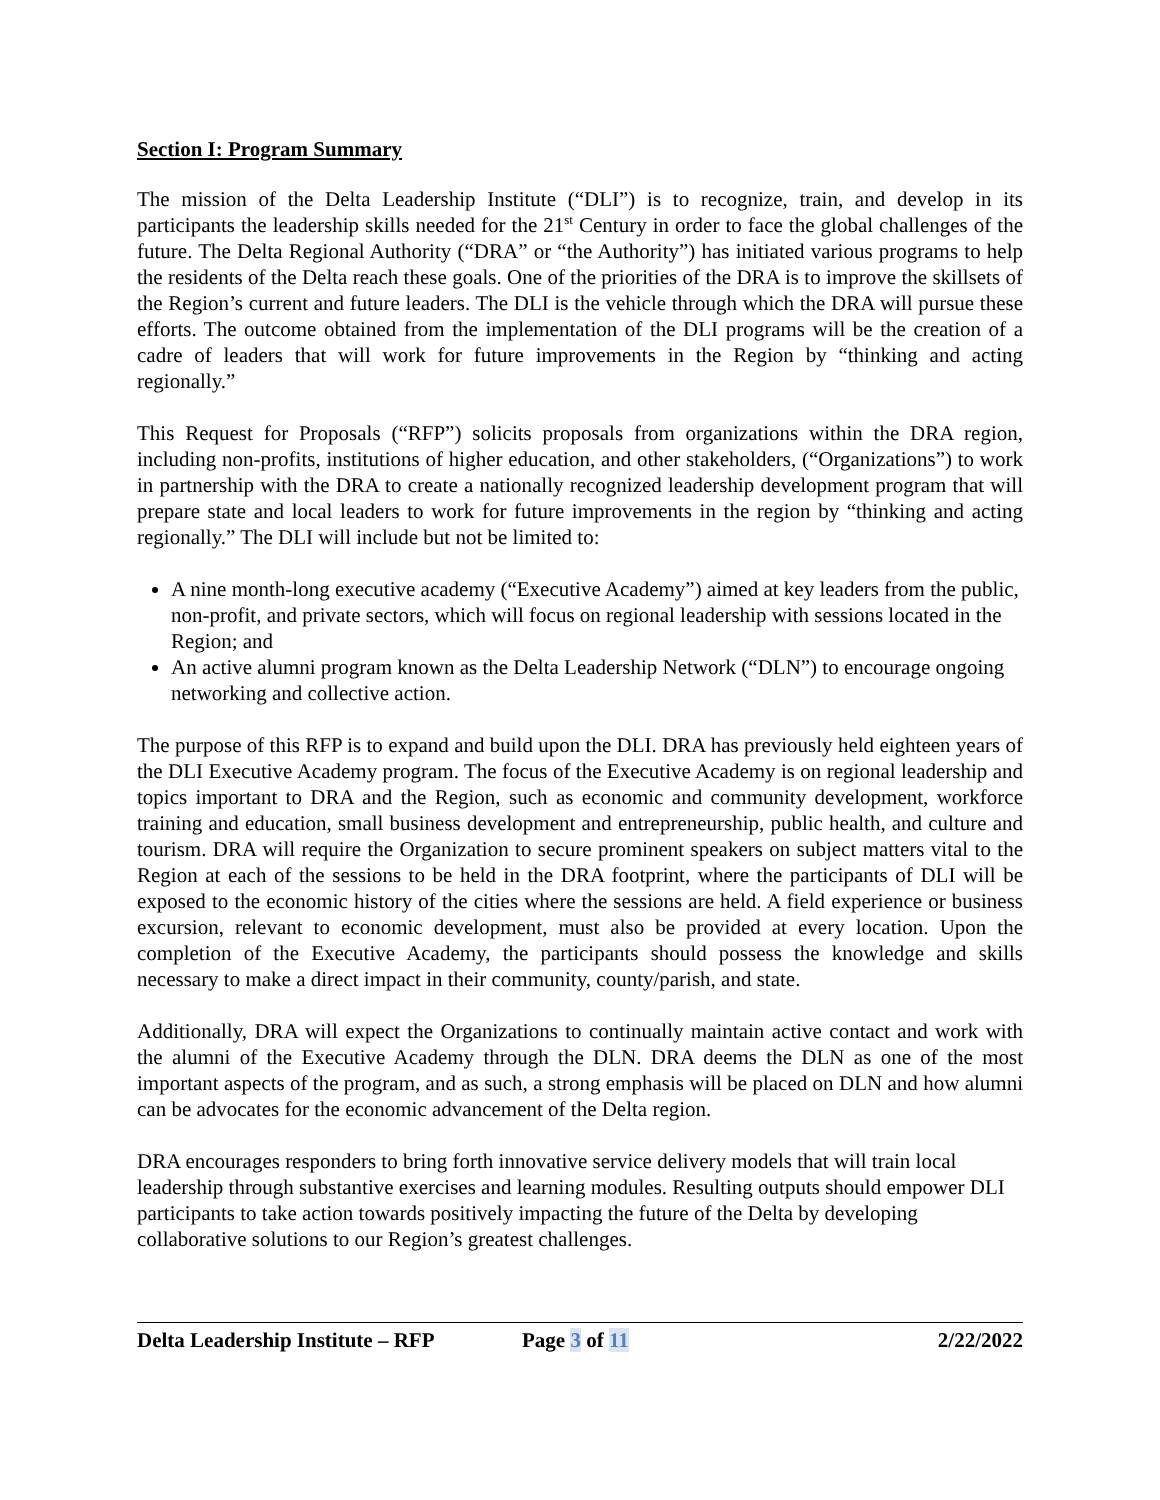Section I: Program Summary
The mission of the Delta Leadership Institute (“DLI”) is to recognize, train, and develop in its participants the leadership skills needed for the 21<sup>st</sup> Century in order to face the global challenges of the future. The Delta Regional Authority (“DRA” or “the Authority”) has initiated various programs to help the residents of the Delta reach these goals. One of the priorities of the DRA is to improve the skillsets of the Region’s current and future leaders. The DLI is the vehicle through which the DRA will pursue these efforts. The outcome obtained from the implementation of the DLI programs will be the creation of a cadre of leaders that will work for future improvements in the Region by “thinking and acting regionally.”
This Request for Proposals (“RFP”) solicits proposals from organizations within the DRA region, including non-profits, institutions of higher education, and other stakeholders, (“Organizations”) to work in partnership with the DRA to create a nationally recognized leadership development program that will prepare state and local leaders to work for future improvements in the region by “thinking and acting regionally.” The DLI will include but not be limited to:
A nine month-long executive academy (“Executive Academy”) aimed at key leaders from the public, non-profit, and private sectors, which will focus on regional leadership with sessions located in the Region; and
An active alumni program known as the Delta Leadership Network (“DLN”) to encourage ongoing networking and collective action.
The purpose of this RFP is to expand and build upon the DLI. DRA has previously held eighteen years of the DLI Executive Academy program. The focus of the Executive Academy is on regional leadership and topics important to DRA and the Region, such as economic and community development, workforce training and education, small business development and entrepreneurship, public health, and culture and tourism. DRA will require the Organization to secure prominent speakers on subject matters vital to the Region at each of the sessions to be held in the DRA footprint, where the participants of DLI will be exposed to the economic history of the cities where the sessions are held. A field experience or business excursion, relevant to economic development, must also be provided at every location. Upon the completion of the Executive Academy, the participants should possess the knowledge and skills necessary to make a direct impact in their community, county/parish, and state.
Additionally, DRA will expect the Organizations to continually maintain active contact and work with the alumni of the Executive Academy through the DLN. DRA deems the DLN as one of the most important aspects of the program, and as such, a strong emphasis will be placed on DLN and how alumni can be advocates for the economic advancement of the Delta region.
DRA encourages responders to bring forth innovative service delivery models that will train local leadership through substantive exercises and learning modules. Resulting outputs should empower DLI participants to take action towards positively impacting the future of the Delta by developing collaborative solutions to our Region’s greatest challenges.
Delta Leadership Institute – RFP Page 3 of 11 2/22/2022